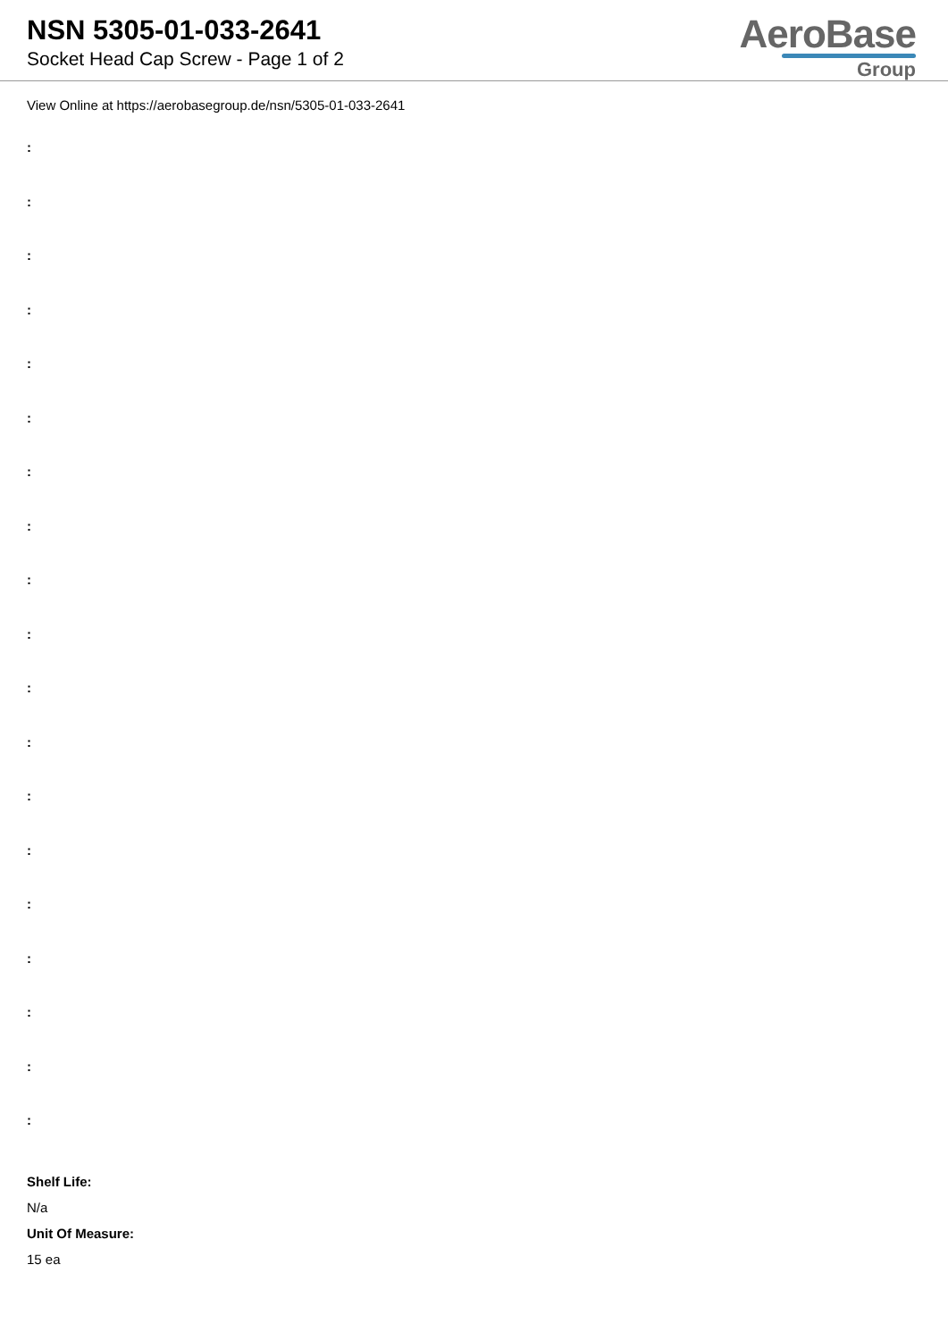NSN 5305-01-033-2641
Socket Head Cap Screw - Page 1 of 2
AeroBase
Group
View Online at https://aerobasegroup.de/nsn/5305-01-033-2641
:
:
:
:
:
:
:
:
:
:
:
:
:
:
:
:
:
:
:
Shelf Life:
N/a
Unit Of Measure:
15 ea